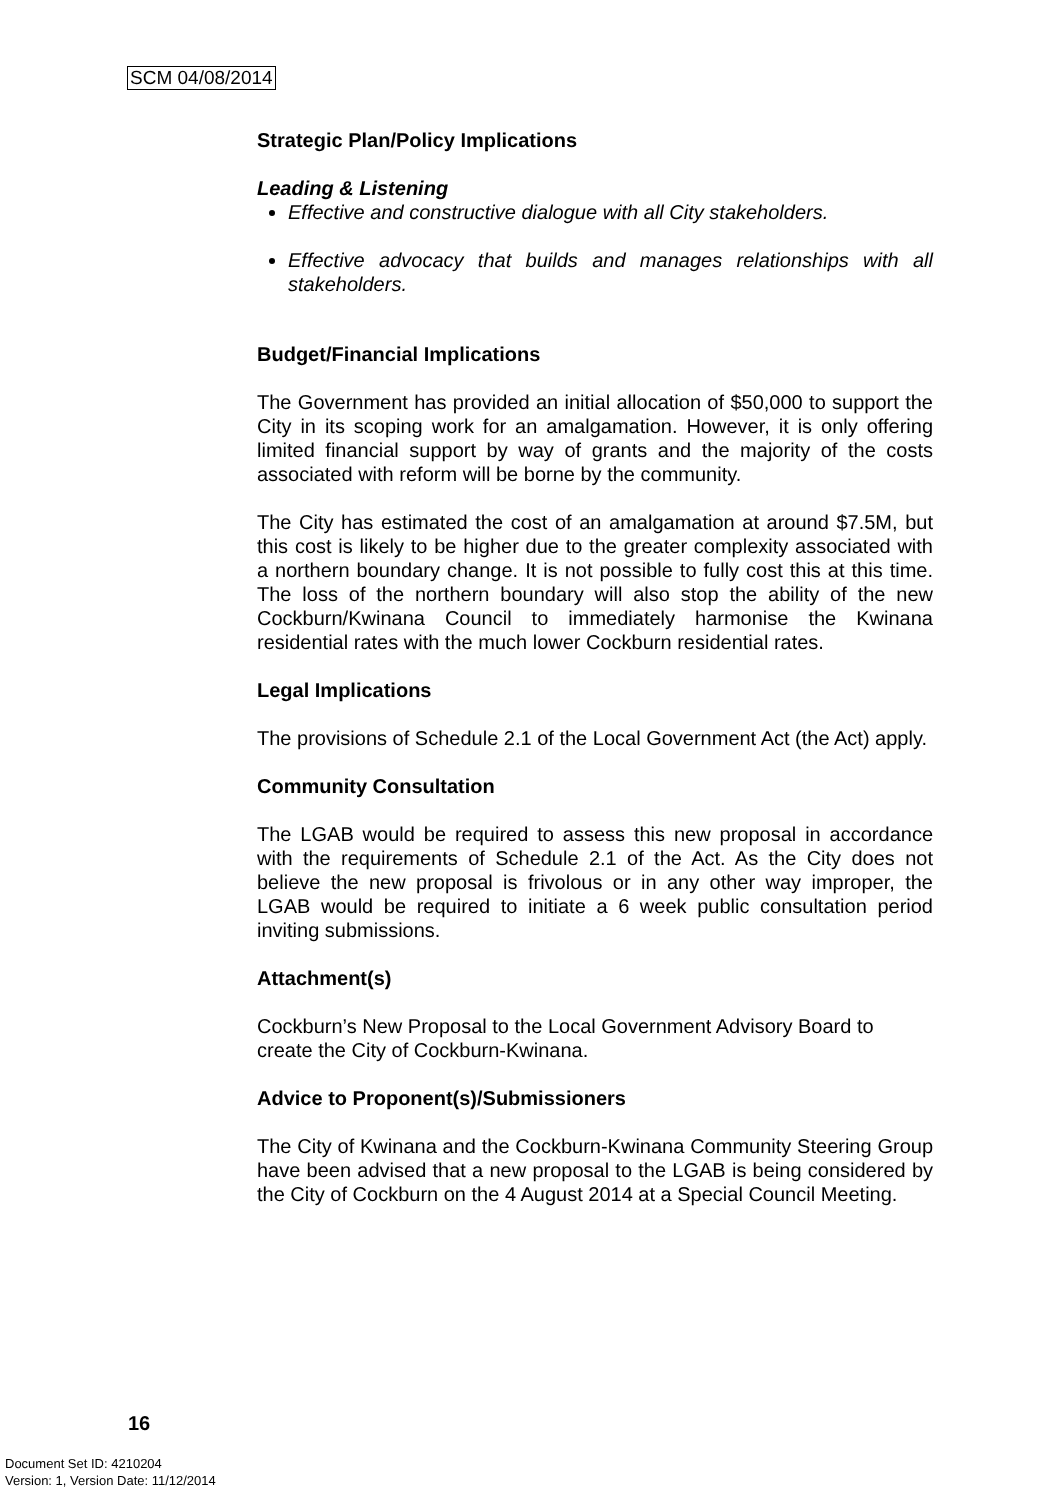SCM 04/08/2014
Strategic Plan/Policy Implications
Leading & Listening
Effective and constructive dialogue with all City stakeholders.
Effective advocacy that builds and manages relationships with all stakeholders.
Budget/Financial Implications
The Government has provided an initial allocation of $50,000 to support the City in its scoping work for an amalgamation. However, it is only offering limited financial support by way of grants and the majority of the costs associated with reform will be borne by the community.
The City has estimated the cost of an amalgamation at around $7.5M, but this cost is likely to be higher due to the greater complexity associated with a northern boundary change. It is not possible to fully cost this at this time. The loss of the northern boundary will also stop the ability of the new Cockburn/Kwinana Council to immediately harmonise the Kwinana residential rates with the much lower Cockburn residential rates.
Legal Implications
The provisions of Schedule 2.1 of the Local Government Act (the Act) apply.
Community Consultation
The LGAB would be required to assess this new proposal in accordance with the requirements of Schedule 2.1 of the Act. As the City does not believe the new proposal is frivolous or in any other way improper, the LGAB would be required to initiate a 6 week public consultation period inviting submissions.
Attachment(s)
Cockburn’s New Proposal to the Local Government Advisory Board to create the City of Cockburn-Kwinana.
Advice to Proponent(s)/Submissioners
The City of Kwinana and the Cockburn-Kwinana Community Steering Group have been advised that a new proposal to the LGAB is being considered by the City of Cockburn on the 4 August 2014 at a Special Council Meeting.
16
Document Set ID: 4210204
Version: 1, Version Date: 11/12/2014